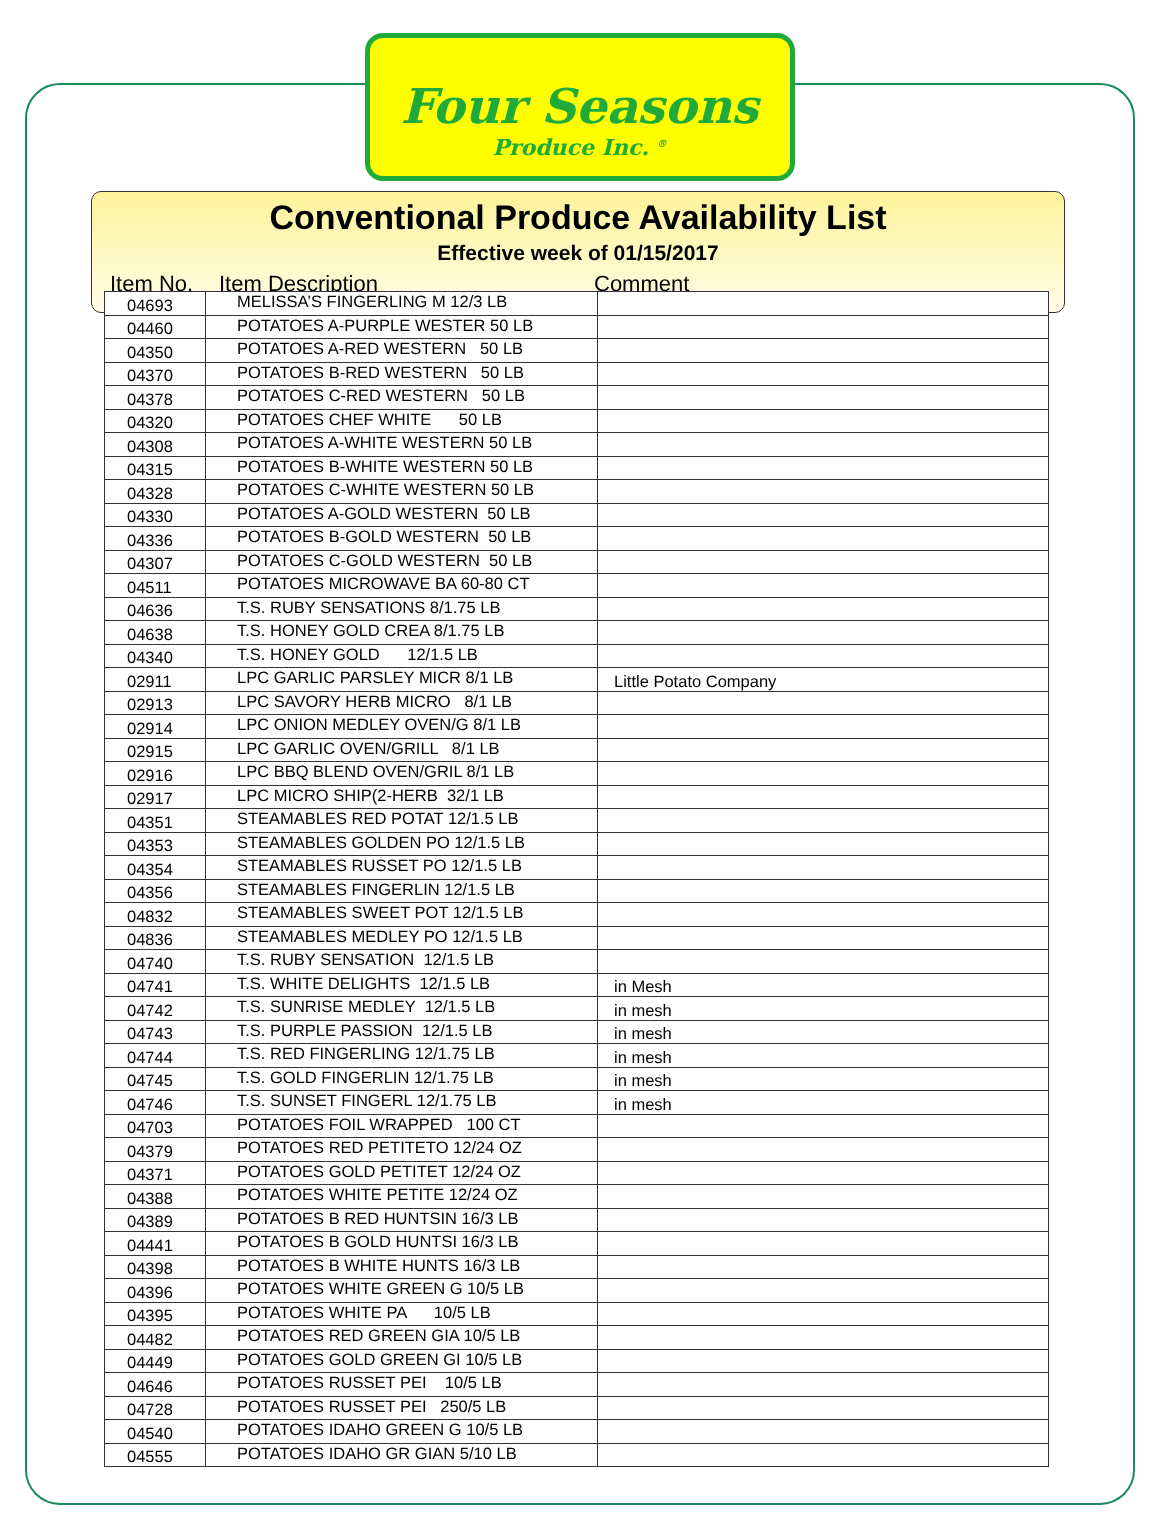Four Seasons
Produce Inc. <sup>®</sup>
Conventional Produce Availability List
Effective week of 01/15/2017
Item No. Item Description Comment
| 04693 | MELISSA’S FINGERLING M 12/3 LB | |
| 04460 | POTATOES A-PURPLE WESTER 50 LB | |
| 04350 | POTATOES A-RED WESTERN 50 LB | |
| 04370 | POTATOES B-RED WESTERN 50 LB | |
| 04378 | POTATOES C-RED WESTERN 50 LB | |
| 04320 | POTATOES CHEF WHITE 50 LB | |
| 04308 | POTATOES A-WHITE WESTERN 50 LB | |
| 04315 | POTATOES B-WHITE WESTERN 50 LB | |
| 04328 | POTATOES C-WHITE WESTERN 50 LB | |
| 04330 | POTATOES A-GOLD WESTERN 50 LB | |
| 04336 | POTATOES B-GOLD WESTERN 50 LB | |
| 04307 | POTATOES C-GOLD WESTERN 50 LB | |
| 04511 | POTATOES MICROWAVE BA 60-80 CT | |
| 04636 | T.S. RUBY SENSATIONS 8/1.75 LB | |
| 04638 | T.S. HONEY GOLD CREA 8/1.75 LB | |
| 04340 | T.S. HONEY GOLD 12/1.5 LB | |
| 02911 | LPC GARLIC PARSLEY MICR 8/1 LB | Little Potato Company |
| 02913 | LPC SAVORY HERB MICRO 8/1 LB | |
| 02914 | LPC ONION MEDLEY OVEN/G 8/1 LB | |
| 02915 | LPC GARLIC OVEN/GRILL 8/1 LB | |
| 02916 | LPC BBQ BLEND OVEN/GRIL 8/1 LB | |
| 02917 | LPC MICRO SHIP(2-HERB 32/1 LB | |
| 04351 | STEAMABLES RED POTAT 12/1.5 LB | |
| 04353 | STEAMABLES GOLDEN PO 12/1.5 LB | |
| 04354 | STEAMABLES RUSSET PO 12/1.5 LB | |
| 04356 | STEAMABLES FINGERLIN 12/1.5 LB | |
| 04832 | STEAMABLES SWEET POT 12/1.5 LB | |
| 04836 | STEAMABLES MEDLEY PO 12/1.5 LB | |
| 04740 | T.S. RUBY SENSATION 12/1.5 LB | |
| 04741 | T.S. WHITE DELIGHTS 12/1.5 LB | in Mesh |
| 04742 | T.S. SUNRISE MEDLEY 12/1.5 LB | in mesh |
| 04743 | T.S. PURPLE PASSION 12/1.5 LB | in mesh |
| 04744 | T.S. RED FINGERLING 12/1.75 LB | in mesh |
| 04745 | T.S. GOLD FINGERLIN 12/1.75 LB | in mesh |
| 04746 | T.S. SUNSET FINGERL 12/1.75 LB | in mesh |
| 04703 | POTATOES FOIL WRAPPED 100 CT | |
| 04379 | POTATOES RED PETITETO 12/24 OZ | |
| 04371 | POTATOES GOLD PETITET 12/24 OZ | |
| 04388 | POTATOES WHITE PETITE 12/24 OZ | |
| 04389 | POTATOES B RED HUNTSIN 16/3 LB | |
| 04441 | POTATOES B GOLD HUNTSI 16/3 LB | |
| 04398 | POTATOES B WHITE HUNTS 16/3 LB | |
| 04396 | POTATOES WHITE GREEN G 10/5 LB | |
| 04395 | POTATOES WHITE PA 10/5 LB | |
| 04482 | POTATOES RED GREEN GIA 10/5 LB | |
| 04449 | POTATOES GOLD GREEN GI 10/5 LB | |
| 04646 | POTATOES RUSSET PEI 10/5 LB | |
| 04728 | POTATOES RUSSET PEI 250/5 LB | |
| 04540 | POTATOES IDAHO GREEN G 10/5 LB | |
| 04555 | POTATOES IDAHO GR GIAN 5/10 LB | |